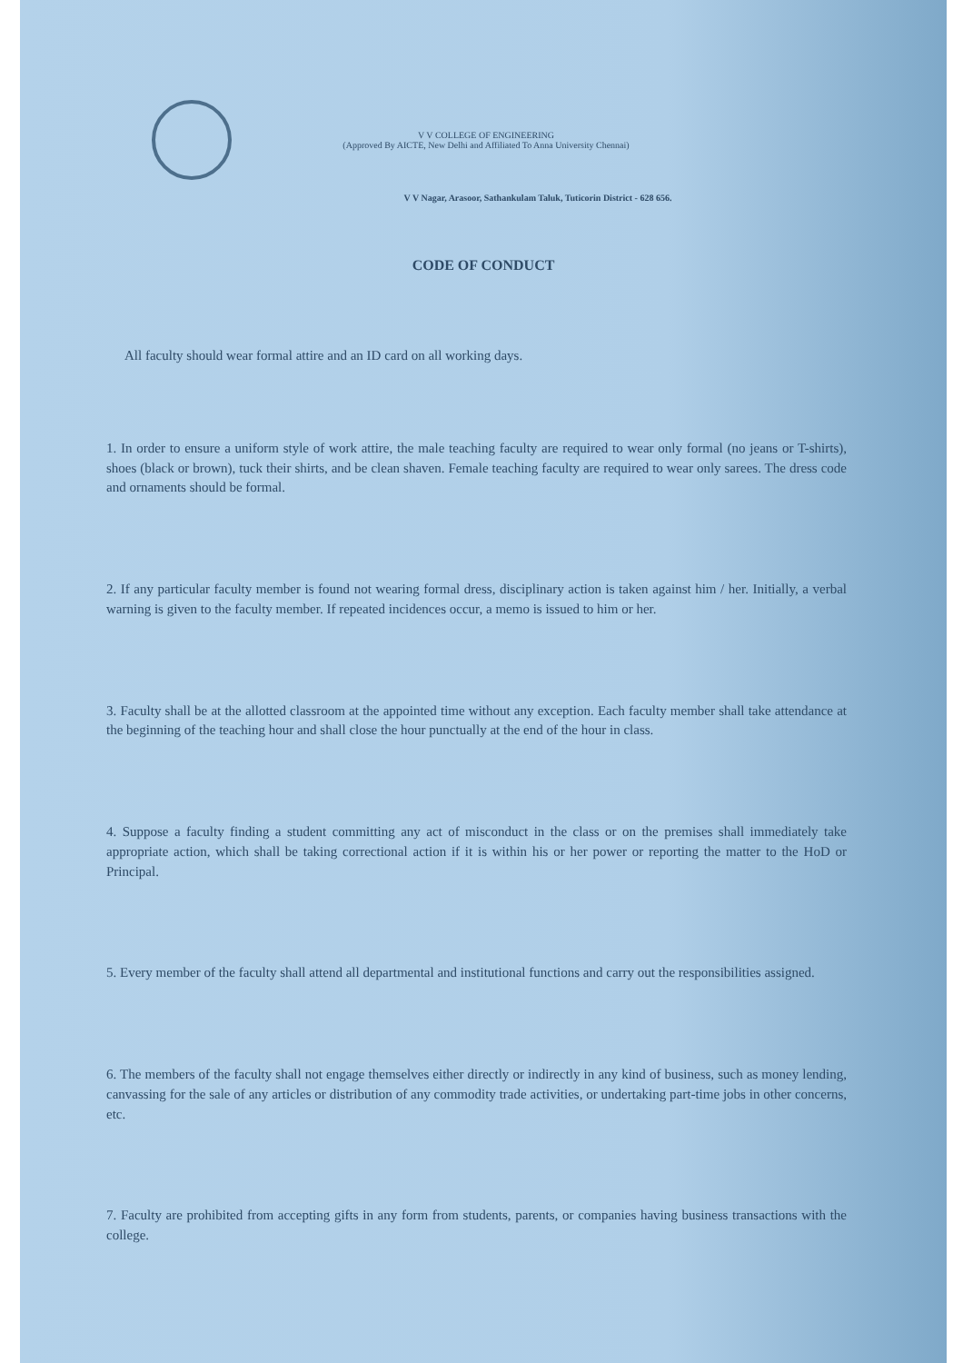V V COLLEGE OF ENGINEERING
(Approved By AICTE, New Delhi and Affiliated To Anna University Chennai)
V V Nagar, Arasoor, Sathankulam Taluk, Tuticorin District - 628 656.
CODE OF CONDUCT
All faculty should wear formal attire and an ID card on all working days.
1. In order to ensure a uniform style of work attire, the male teaching faculty are required to wear only formal (no jeans or T-shirts), shoes (black or brown), tuck their shirts, and be clean shaven. Female teaching faculty are required to wear only sarees. The dress code and ornaments should be formal.
2. If any particular faculty member is found not wearing formal dress, disciplinary action is taken against him / her. Initially, a verbal warning is given to the faculty member. If repeated incidences occur, a memo is issued to him or her.
3. Faculty shall be at the allotted classroom at the appointed time without any exception. Each faculty member shall take attendance at the beginning of the teaching hour and shall close the hour punctually at the end of the hour in class.
4. Suppose a faculty finding a student committing any act of misconduct in the class or on the premises shall immediately take appropriate action, which shall be taking correctional action if it is within his or her power or reporting the matter to the HoD or Principal.
5. Every member of the faculty shall attend all departmental and institutional functions and carry out the responsibilities assigned.
6. The members of the faculty shall not engage themselves either directly or indirectly in any kind of business, such as money lending, canvassing for the sale of any articles or distribution of any commodity trade activities, or undertaking part-time jobs in other concerns, etc.
7. Faculty are prohibited from accepting gifts in any form from students, parents, or companies having business transactions with the college.